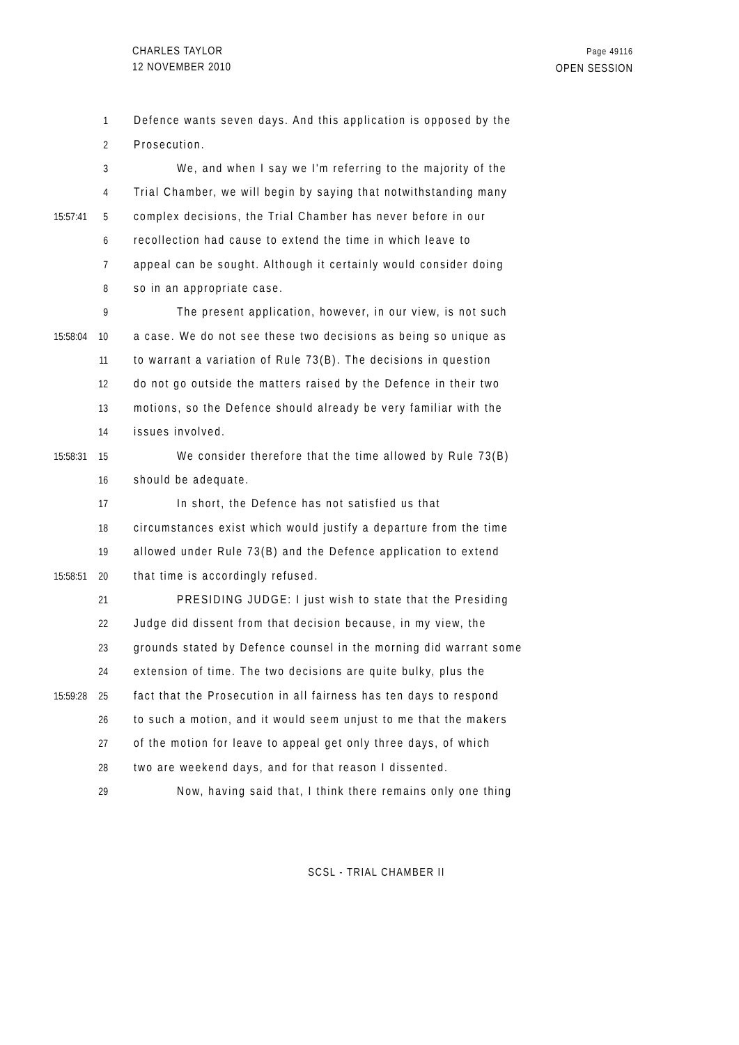CHARLES TAYLOR
12 NOVEMBER 2010
Page 49116
OPEN SESSION
1 Defence wants seven days. And this application is opposed by the
2 Prosecution.
3 We, and when I say we I'm referring to the majority of the
4 Trial Chamber, we will begin by saying that notwithstanding many
15:57:41 5 complex decisions, the Trial Chamber has never before in our
6 recollection had cause to extend the time in which leave to
7 appeal can be sought. Although it certainly would consider doing
8 so in an appropriate case.
9 The present application, however, in our view, is not such
15:58:04 10 a case. We do not see these two decisions as being so unique as
11 to warrant a variation of Rule 73(B). The decisions in question
12 do not go outside the matters raised by the Defence in their two
13 motions, so the Defence should already be very familiar with the
14 issues involved.
15:58:31 15 We consider therefore that the time allowed by Rule 73(B)
16 should be adequate.
17 In short, the Defence has not satisfied us that
18 circumstances exist which would justify a departure from the time
19 allowed under Rule 73(B) and the Defence application to extend
15:58:51 20 that time is accordingly refused.
21 PRESIDING JUDGE: I just wish to state that the Presiding
22 Judge did dissent from that decision because, in my view, the
23 grounds stated by Defence counsel in the morning did warrant some
24 extension of time. The two decisions are quite bulky, plus the
15:59:28 25 fact that the Prosecution in all fairness has ten days to respond
26 to such a motion, and it would seem unjust to me that the makers
27 of the motion for leave to appeal get only three days, of which
28 two are weekend days, and for that reason I dissented.
29 Now, having said that, I think there remains only one thing
SCSL - TRIAL CHAMBER II